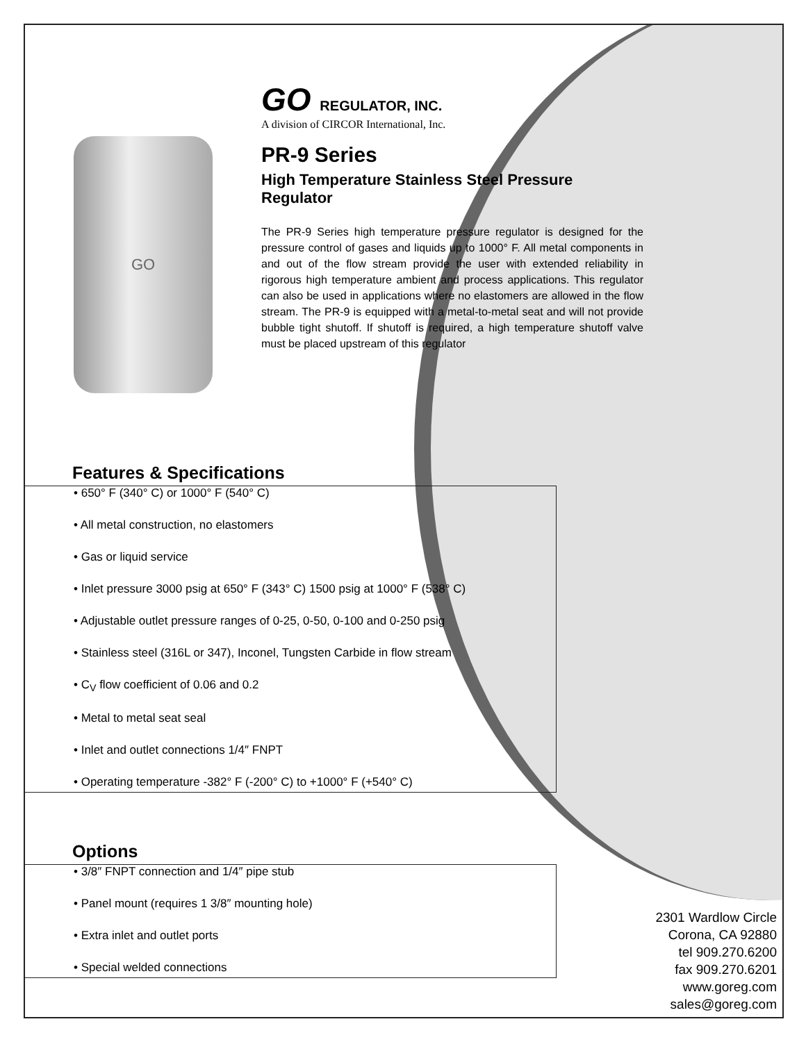GO
GO REGULATOR, INC.
A division of CIRCOR International, Inc.
PR-9 Series
High Temperature Stainless Steel Pressure Regulator
The PR-9 Series high temperature pressure regulator is designed for the pressure control of gases and liquids up to 1000° F. All metal components in and out of the flow stream provide the user with extended reliability in rigorous high temperature ambient and process applications. This regulator can also be used in applications where no elastomers are allowed in the flow stream. The PR-9 is equipped with a metal-to-metal seat and will not provide bubble tight shutoff. If shutoff is required, a high temperature shutoff valve must be placed upstream of this regulator
Features & Specifications
• 650° F (340° C) or 1000° F (540° C)
• All metal construction, no elastomers
• Gas or liquid service
• Inlet pressure 3000 psig at 650° F (343° C) 1500 psig at 1000° F (538° C)
• Adjustable outlet pressure ranges of 0-25, 0-50, 0-100 and 0-250 psig
• Stainless steel (316L or 347), Inconel, Tungsten Carbide in flow stream
• C<sub>V</sub> flow coefficient of 0.06 and 0.2
• Metal to metal seat seal
• Inlet and outlet connections 1/4″ FNPT
• Operating temperature -382° F (-200° C) to +1000° F (+540° C)
Options
• 3/8″ FNPT connection and 1/4″ pipe stub
• Panel mount (requires 1 3/8″ mounting hole)
• Extra inlet and outlet ports
• Special welded connections
2301 Wardlow Circle
Corona, CA 92880
tel 909.270.6200
fax 909.270.6201
www.goreg.com
sales@goreg.com